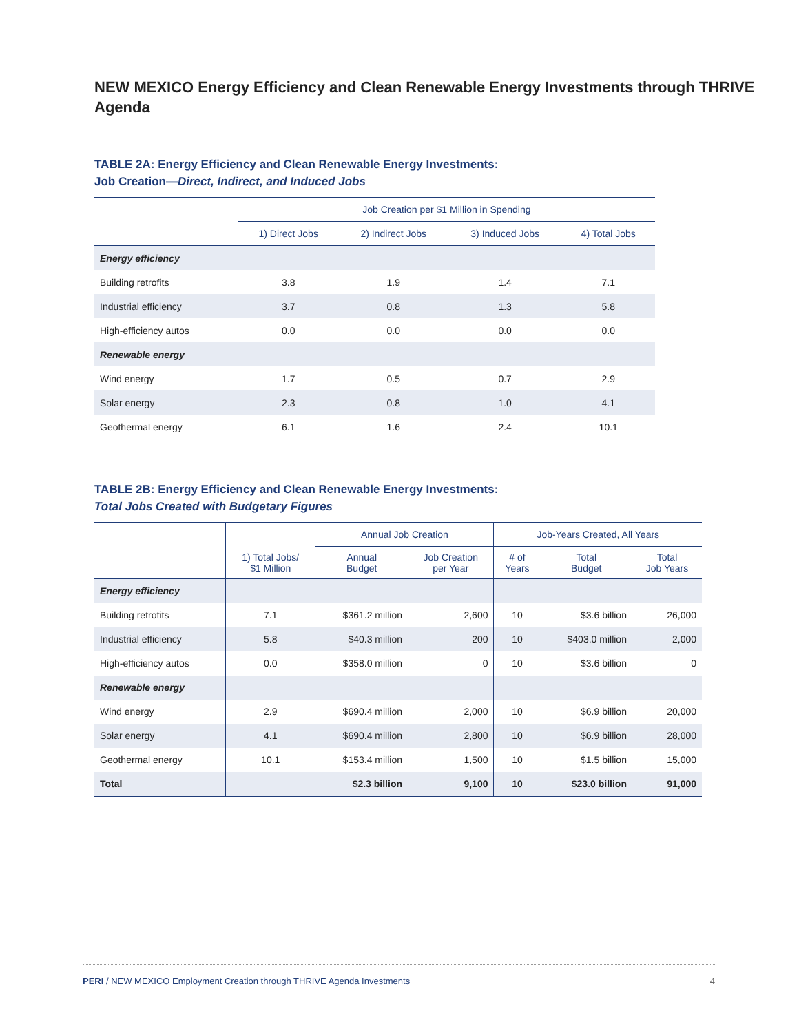NEW MEXICO Energy Efficiency and Clean Renewable Energy Investments through THRIVE Agenda
TABLE 2A: Energy Efficiency and Clean Renewable Energy Investments:
Job Creation—Direct, Indirect, and Induced Jobs
| | Job Creation per $1 Million in Spending | | | |
| --- | --- | --- | --- | --- |
| | 1) Direct Jobs | 2) Indirect Jobs | 3) Induced Jobs | 4) Total Jobs |
| Energy efficiency | | | | |
| Building retrofits | 3.8 | 1.9 | 1.4 | 7.1 |
| Industrial efficiency | 3.7 | 0.8 | 1.3 | 5.8 |
| High-efficiency autos | 0.0 | 0.0 | 0.0 | 0.0 |
| Renewable energy | | | | |
| Wind energy | 1.7 | 0.5 | 0.7 | 2.9 |
| Solar energy | 2.3 | 0.8 | 1.0 | 4.1 |
| Geothermal energy | 6.1 | 1.6 | 2.4 | 10.1 |
TABLE 2B: Energy Efficiency and Clean Renewable Energy Investments:
Total Jobs Created with Budgetary Figures
| | | Annual Job Creation | | Job-Years Created, All Years | | |
| --- | --- | --- | --- | --- | --- | --- |
| | 1) Total Jobs/ $1 Million | Annual Budget | Job Creation per Year | # of Years | Total Budget | Total Job Years |
| Energy efficiency | | | | | | |
| Building retrofits | 7.1 | $361.2 million | 2,600 | 10 | $3.6 billion | 26,000 |
| Industrial efficiency | 5.8 | $40.3 million | 200 | 10 | $403.0 million | 2,000 |
| High-efficiency autos | 0.0 | $358.0 million | 0 | 10 | $3.6 billion | 0 |
| Renewable energy | | | | | | |
| Wind energy | 2.9 | $690.4 million | 2,000 | 10 | $6.9 billion | 20,000 |
| Solar energy | 4.1 | $690.4 million | 2,800 | 10 | $6.9 billion | 28,000 |
| Geothermal energy | 10.1 | $153.4 million | 1,500 | 10 | $1.5 billion | 15,000 |
| Total | | $2.3 billion | 9,100 | 10 | $23.0 billion | 91,000 |
PERI / NEW MEXICO Employment Creation through THRIVE Agenda Investments 4